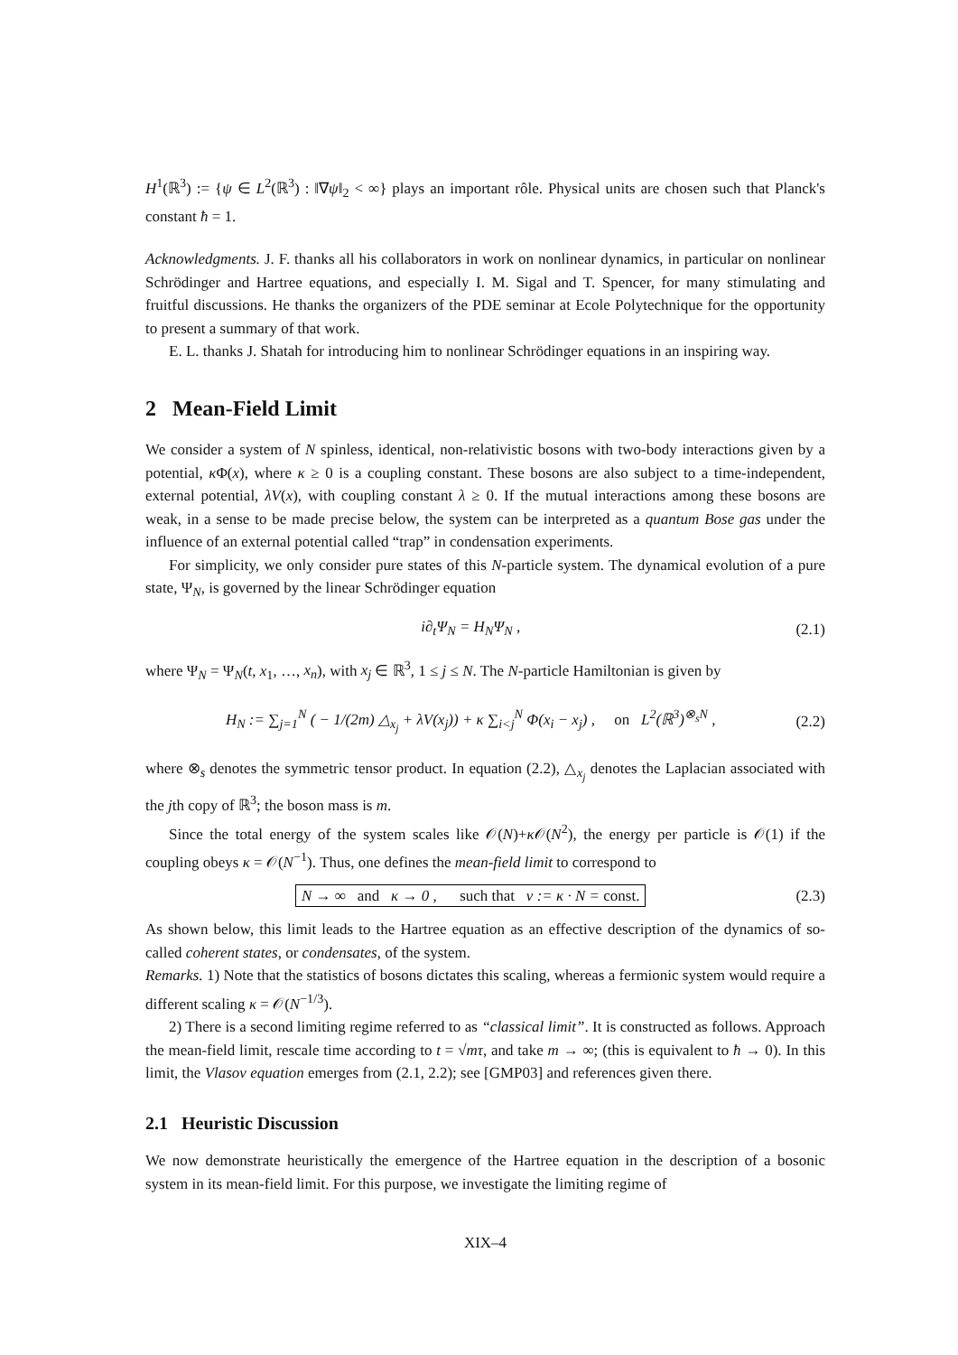H<sup>1</sup>(ℝ<sup>3</sup>) := {ψ ∈ L<sup>2</sup>(ℝ<sup>3</sup>) : ‖∇ψ‖<sub>2</sub> < ∞} plays an important rôle. Physical units are chosen such that Planck's constant ħ = 1.
Acknowledgments. J. F. thanks all his collaborators in work on nonlinear dynamics, in particular on nonlinear Schrödinger and Hartree equations, and especially I. M. Sigal and T. Spencer, for many stimulating and fruitful discussions. He thanks the organizers of the PDE seminar at Ecole Polytechnique for the opportunity to present a summary of that work.
E. L. thanks J. Shatah for introducing him to nonlinear Schrödinger equations in an inspiring way.
2 Mean-Field Limit
We consider a system of N spinless, identical, non-relativistic bosons with two-body interactions given by a potential, κ Φ(x), where κ ≥ 0 is a coupling constant. These bosons are also subject to a time-independent, external potential, λV(x), with coupling constant λ ≥ 0. If the mutual interactions among these bosons are weak, in a sense to be made precise below, the system can be interpreted as a quantum Bose gas under the influence of an external potential called “trap” in condensation experiments.
For simplicity, we only consider pure states of this N-particle system. The dynamical evolution of a pure state, Ψ<sub>N</sub>, is governed by the linear Schrödinger equation
i∂<sub>t</sub>Ψ<sub>N</sub> = H<sub>N</sub>Ψ<sub>N</sub> , (2.1)
where Ψ<sub>N</sub> = Ψ<sub>N</sub>(t, x<sub>1</sub>, …, x<sub>n</sub>), with x<sub>j</sub> ∈ ℝ<sup>3</sup>, 1 ≤ j ≤ N. The N-particle Hamiltonian is given by
H<sub>N</sub> := ∑<sub>j=1</sub><sup>N</sup> ( − 1/(2m) △<sub>x<sub>j</sub></sub> + λV(x<sub>j</sub>)) + κ ∑<sub>i<j</sub><sup>N</sup> Φ(x<sub>i</sub> − x<sub>j</sub>) , on L<sup>2</sup>(ℝ<sup>3</sup>)<sup>⊗<sub>s</sub>N</sup> , (2.2)
where ⊗<sub>s</sub> denotes the symmetric tensor product. In equation (2.2), △<sub>x<sub>j</sub></sub> denotes the Laplacian associated with the jth copy of ℝ<sup>3</sup>; the boson mass is m.
Since the total energy of the system scales like 𝒪(N)+κ 𝒪(N<sup>2</sup>), the energy per particle is 𝒪(1) if the coupling obeys κ = 𝒪(N<sup>−1</sup>). Thus, one defines the mean-field limit to correspond to
N → ∞ and κ → 0 , such that ν := κ · N = const. (2.3)
As shown below, this limit leads to the Hartree equation as an effective description of the dynamics of so-called coherent states, or condensates, of the system.
Remarks. 1) Note that the statistics of bosons dictates this scaling, whereas a fermionic system would require a different scaling κ = 𝒪(N<sup>−1/3</sup>).
2) There is a second limiting regime referred to as “classical limit”. It is constructed as follows. Approach the mean-field limit, rescale time according to t = √mτ, and take m → ∞; (this is equivalent to ħ → 0). In this limit, the Vlasov equation emerges from (2.1, 2.2); see [GMP03] and references given there.
2.1 Heuristic Discussion
We now demonstrate heuristically the emergence of the Hartree equation in the description of a bosonic system in its mean-field limit. For this purpose, we investigate the limiting regime of
XIX–4